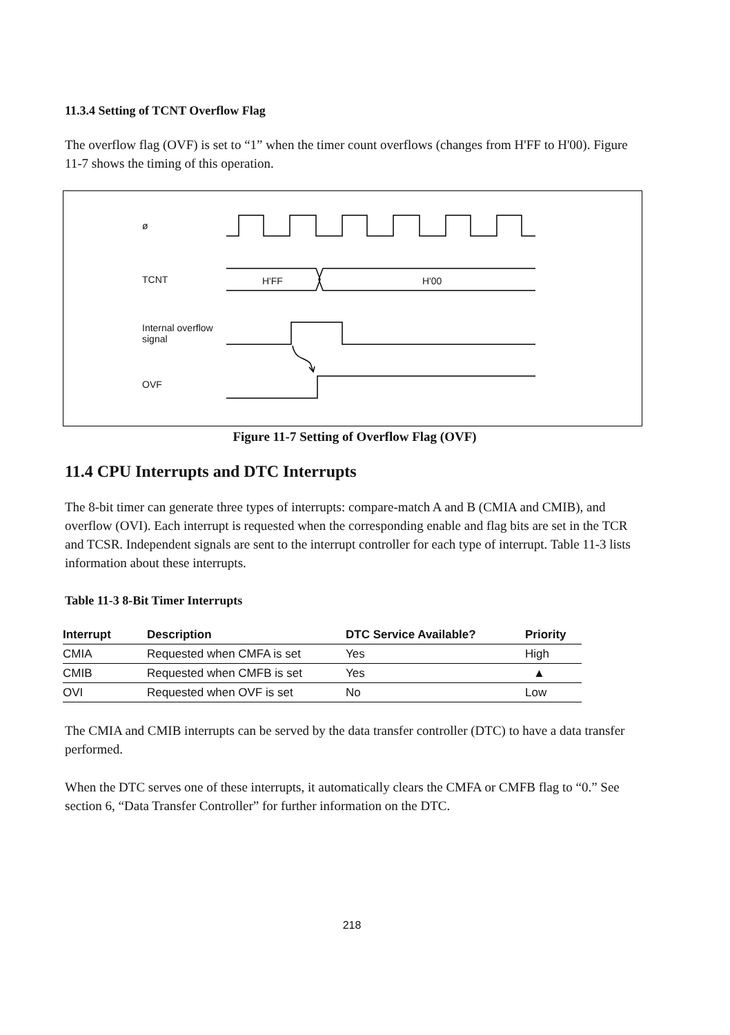11.3.4 Setting of TCNT Overflow Flag
The overflow flag (OVF) is set to “1” when the timer count overflows (changes from H'FF to H'00). Figure 11-7 shows the timing of this operation.
ø
TCNT H'FF H'00
Internal overflow
signal
OVF
Figure 11-7 Setting of Overflow Flag (OVF)
11.4 CPU Interrupts and DTC Interrupts
The 8-bit timer can generate three types of interrupts: compare-match A and B (CMIA and CMIB), and overflow (OVI). Each interrupt is requested when the corresponding enable and flag bits are set in the TCR and TCSR. Independent signals are sent to the interrupt controller for each type of interrupt. Table 11-3 lists information about these interrupts.
Table 11-3 8-Bit Timer Interrupts
| Interrupt | Description | DTC Service Available? | Priority |
| --- | --- | --- | --- |
| CMIA | Requested when CMFA is set | Yes | High |
| CMIB | Requested when CMFB is set | Yes | ▲ |
| OVI | Requested when OVF is set | No | Low |
The CMIA and CMIB interrupts can be served by the data transfer controller (DTC) to have a data transfer performed.
When the DTC serves one of these interrupts, it automatically clears the CMFA or CMFB flag to “0.” See section 6, “Data Transfer Controller” for further information on the DTC.
218